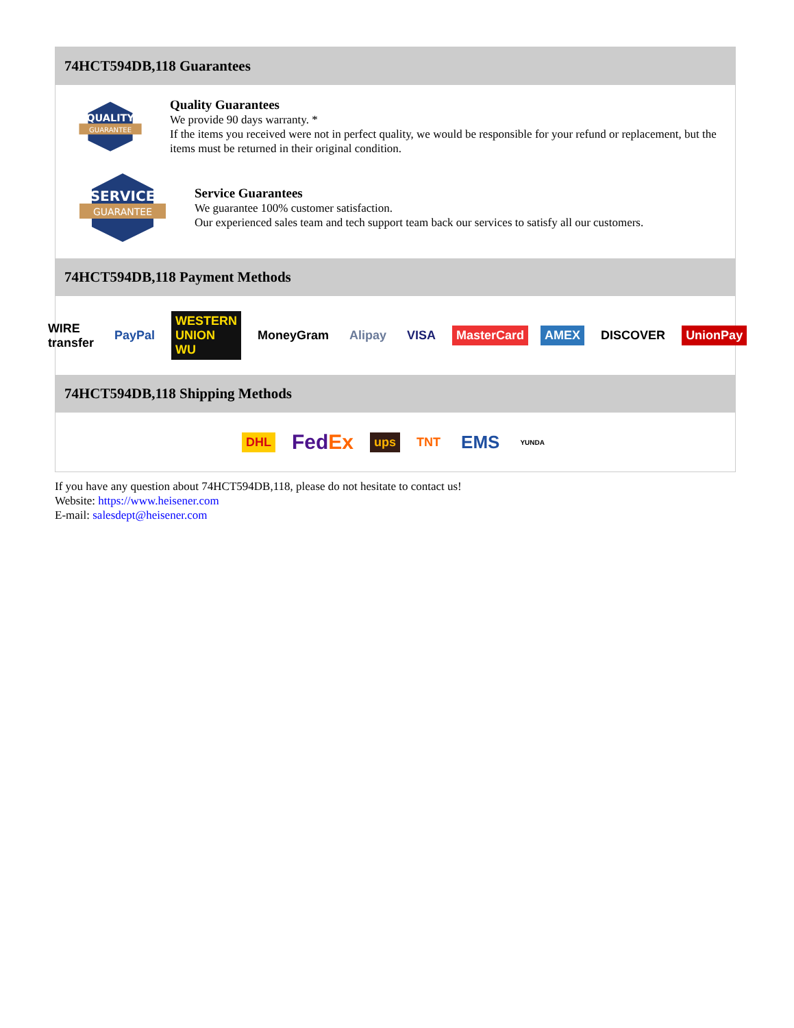74HCT594DB,118 Guarantees
QUALITY
GUARANTEE
Quality Guarantees
We provide 90 days warranty. *
If the items you received were not in perfect quality, we would be responsible for your refund or replacement, but the items must be returned in their original condition.
SERVICE
GUARANTEE
Service Guarantees
We guarantee 100% customer satisfaction.
Our experienced sales team and tech support team back our services to satisfy all our customers.
74HCT594DB,118 Payment Methods
WIRE transfer PayPal WESTERN UNION WU MoneyGram Alipay VISA MasterCard AMEX DISCOVER UnionPay
74HCT594DB,118 Shipping Methods
DHL FedEx ups TNT EMS YUNDA
If you have any question about 74HCT594DB,118, please do not hesitate to contact us!
Website: https://www.heisener.com
E-mail: salesdept@heisener.com